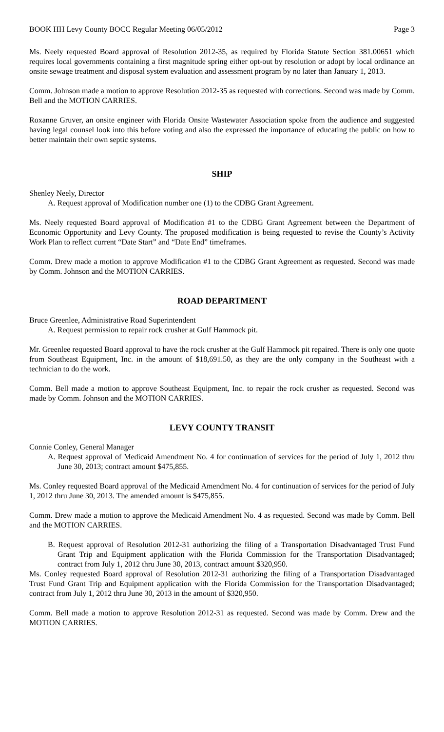BOOK HH Levy County BOCC Regular Meeting 06/05/2012 Page 3
Ms. Neely requested Board approval of Resolution 2012-35, as required by Florida Statute Section 381.00651 which requires local governments containing a first magnitude spring either opt-out by resolution or adopt by local ordinance an onsite sewage treatment and disposal system evaluation and assessment program by no later than January 1, 2013.
Comm. Johnson made a motion to approve Resolution 2012-35 as requested with corrections. Second was made by Comm. Bell and the MOTION CARRIES.
Roxanne Gruver, an onsite engineer with Florida Onsite Wastewater Association spoke from the audience and suggested having legal counsel look into this before voting and also the expressed the importance of educating the public on how to better maintain their own septic systems.
SHIP
Shenley Neely, Director
A. Request approval of Modification number one (1) to the CDBG Grant Agreement.
Ms. Neely requested Board approval of Modification #1 to the CDBG Grant Agreement between the Department of Economic Opportunity and Levy County. The proposed modification is being requested to revise the County’s Activity Work Plan to reflect current “Date Start” and “Date End” timeframes.
Comm. Drew made a motion to approve Modification #1 to the CDBG Grant Agreement as requested. Second was made by Comm. Johnson and the MOTION CARRIES.
ROAD DEPARTMENT
Bruce Greenlee, Administrative Road Superintendent
A. Request permission to repair rock crusher at Gulf Hammock pit.
Mr. Greenlee requested Board approval to have the rock crusher at the Gulf Hammock pit repaired. There is only one quote from Southeast Equipment, Inc. in the amount of $18,691.50, as they are the only company in the Southeast with a technician to do the work.
Comm. Bell made a motion to approve Southeast Equipment, Inc. to repair the rock crusher as requested. Second was made by Comm. Johnson and the MOTION CARRIES.
LEVY COUNTY TRANSIT
Connie Conley, General Manager
A. Request approval of Medicaid Amendment No. 4 for continuation of services for the period of July 1, 2012 thru June 30, 2013; contract amount $475,855.
Ms. Conley requested Board approval of the Medicaid Amendment No. 4 for continuation of services for the period of July 1, 2012 thru June 30, 2013. The amended amount is $475,855.
Comm. Drew made a motion to approve the Medicaid Amendment No. 4 as requested. Second was made by Comm. Bell and the MOTION CARRIES.
B. Request approval of Resolution 2012-31 authorizing the filing of a Transportation Disadvantaged Trust Fund Grant Trip and Equipment application with the Florida Commission for the Transportation Disadvantaged; contract from July 1, 2012 thru June 30, 2013, contract amount $320,950.
Ms. Conley requested Board approval of Resolution 2012-31 authorizing the filing of a Transportation Disadvantaged Trust Fund Grant Trip and Equipment application with the Florida Commission for the Transportation Disadvantaged; contract from July 1, 2012 thru June 30, 2013 in the amount of $320,950.
Comm. Bell made a motion to approve Resolution 2012-31 as requested. Second was made by Comm. Drew and the MOTION CARRIES.